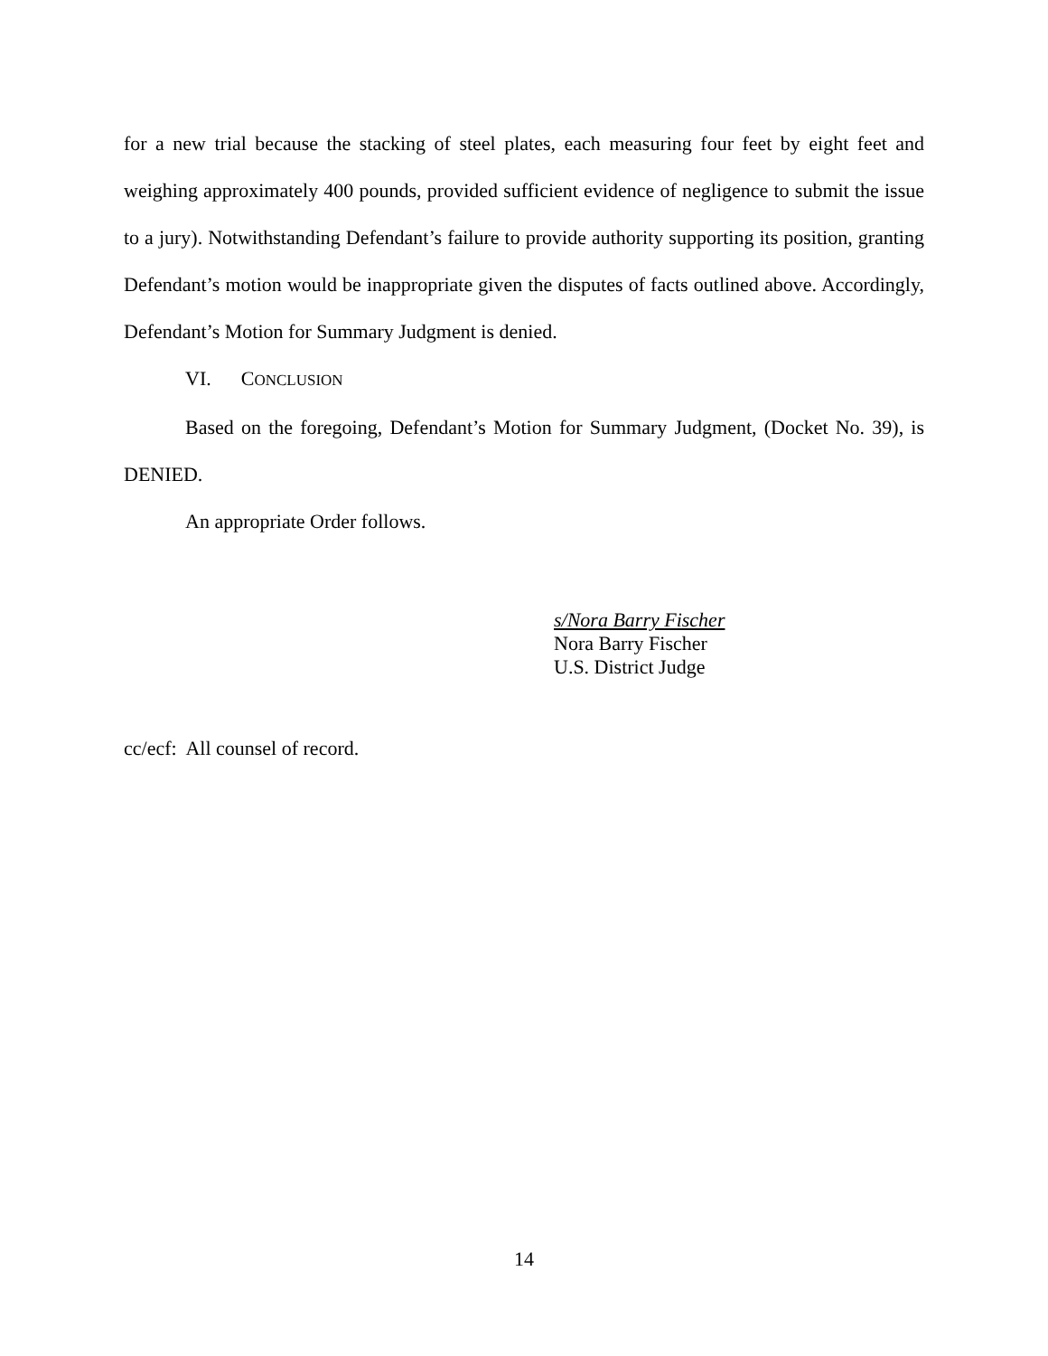for a new trial because the stacking of steel plates, each measuring four feet by eight feet and weighing approximately 400 pounds, provided sufficient evidence of negligence to submit the issue to a jury). Notwithstanding Defendant’s failure to provide authority supporting its position, granting Defendant’s motion would be inappropriate given the disputes of facts outlined above. Accordingly, Defendant’s Motion for Summary Judgment is denied.
VI. CONCLUSION
Based on the foregoing, Defendant’s Motion for Summary Judgment, (Docket No. 39), is DENIED.
An appropriate Order follows.
s/Nora Barry Fischer
Nora Barry Fischer
U.S. District Judge
cc/ecf: All counsel of record.
14